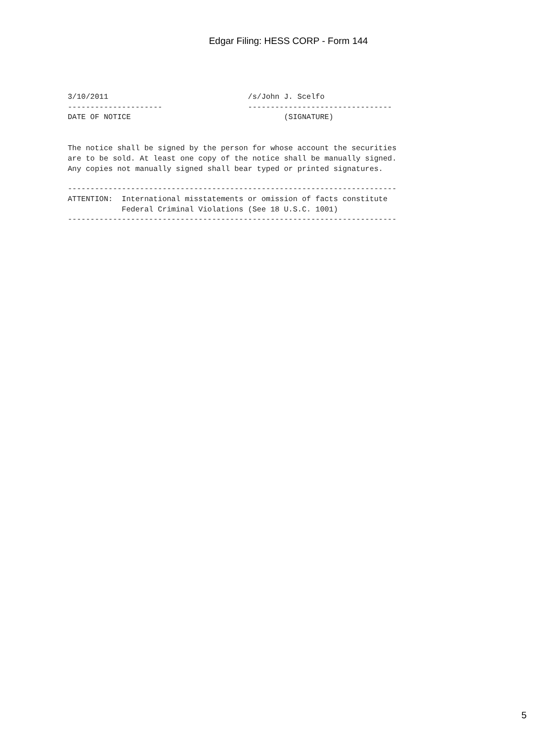Edgar Filing: HESS CORP - Form 144
3/10/2011                               /s/John J. Scelfo
---------------------                   --------------------------------
DATE OF NOTICE                                  (SIGNATURE)
The notice shall be signed by the person for whose account the securities
are to be sold. At least one copy of the notice shall be manually signed.
Any copies not manually signed shall bear typed or printed signatures.
-------------------------------------------------------------------------
ATTENTION:  International misstatements or omission of facts constitute
            Federal Criminal Violations (See 18 U.S.C. 1001)
-------------------------------------------------------------------------
5